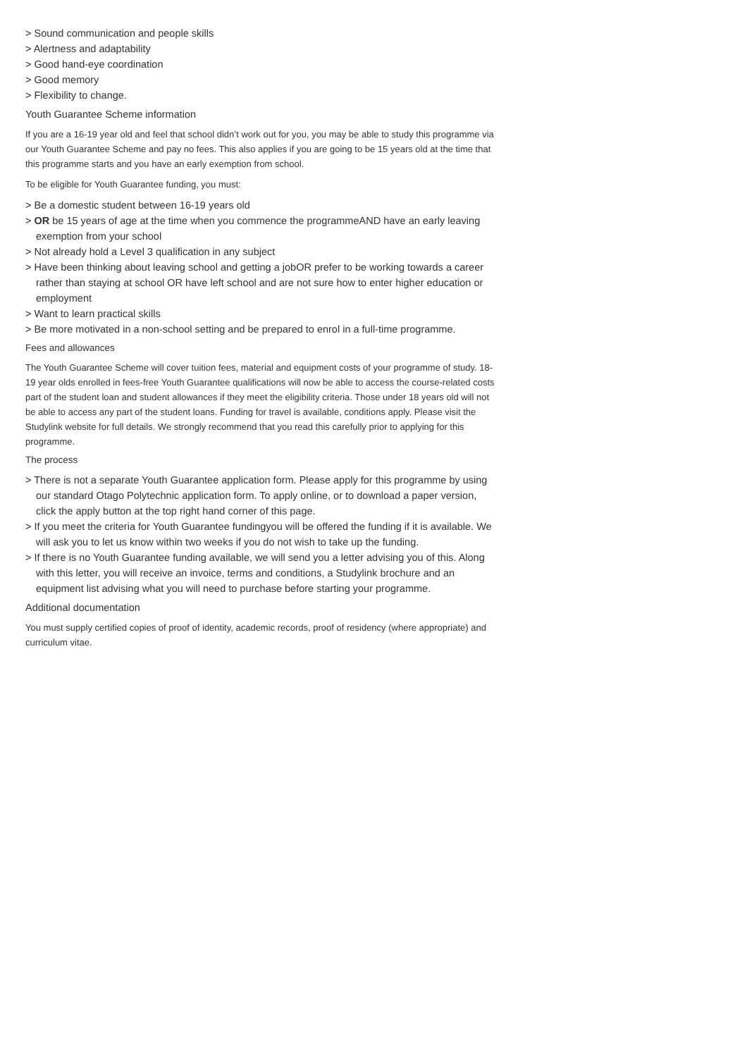> Sound communication and people skills
> Alertness and adaptability
> Good hand-eye coordination
> Good memory
> Flexibility to change.
Youth Guarantee Scheme information
If you are a 16-19 year old and feel that school didn’t work out for you, you may be able to study this programme via our Youth Guarantee Scheme and pay no fees. This also applies if you are going to be 15 years old at the time that this programme starts and you have an early exemption from school.
To be eligible for Youth Guarantee funding, you must:
> Be a domestic student between 16-19 years old
> OR be 15 years of age at the time when you commence the programmeAND have an early leaving exemption from your school
> Not already hold a Level 3 qualification in any subject
> Have been thinking about leaving school and getting a jobOR prefer to be working towards a career rather than staying at school OR have left school and are not sure how to enter higher education or employment
> Want to learn practical skills
> Be more motivated in a non-school setting and be prepared to enrol in a full-time programme.
Fees and allowances
The Youth Guarantee Scheme will cover tuition fees, material and equipment costs of your programme of study. 18-19 year olds enrolled in fees-free Youth Guarantee qualifications will now be able to access the course-related costs part of the student loan and student allowances if they meet the eligibility criteria. Those under 18 years old will not be able to access any part of the student loans. Funding for travel is available, conditions apply. Please visit the Studylink website for full details. We strongly recommend that you read this carefully prior to applying for this programme.
The process
> There is not a separate Youth Guarantee application form. Please apply for this programme by using our standard Otago Polytechnic application form. To apply online, or to download a paper version, click the apply button at the top right hand corner of this page.
> If you meet the criteria for Youth Guarantee fundingyou will be offered the funding if it is available. We will ask you to let us know within two weeks if you do not wish to take up the funding.
> If there is no Youth Guarantee funding available, we will send you a letter advising you of this. Along with this letter, you will receive an invoice, terms and conditions, a Studylink brochure and an equipment list advising what you will need to purchase before starting your programme.
Additional documentation
You must supply certified copies of proof of identity, academic records, proof of residency (where appropriate) and curriculum vitae.